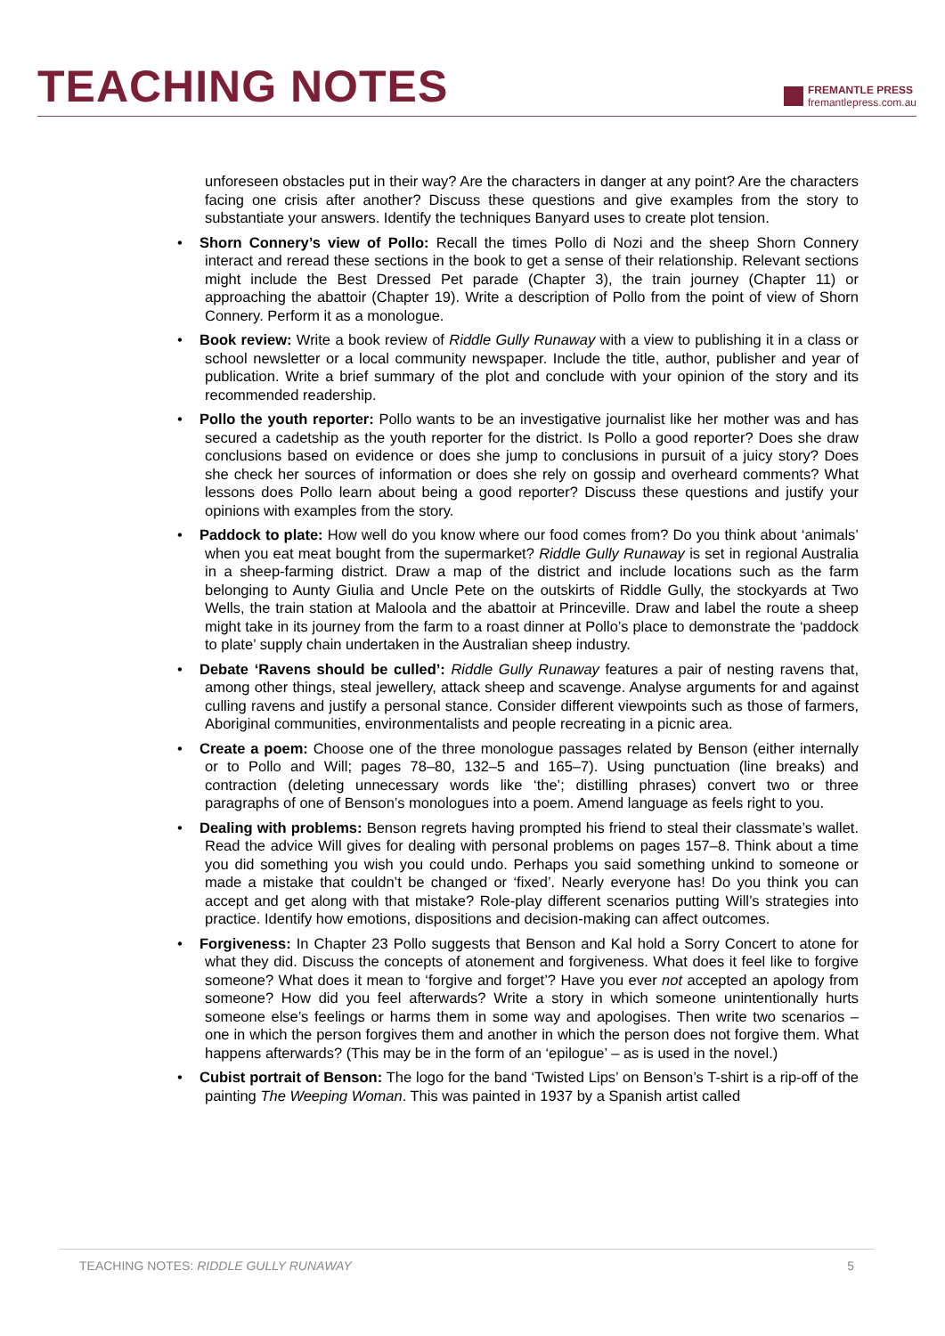TEACHING NOTES
FREMANTLE PRESS
fremantlepress.com.au
unforeseen obstacles put in their way? Are the characters in danger at any point? Are the characters facing one crisis after another? Discuss these questions and give examples from the story to substantiate your answers. Identify the techniques Banyard uses to create plot tension.
• Shorn Connery’s view of Pollo: Recall the times Pollo di Nozi and the sheep Shorn Connery interact and reread these sections in the book to get a sense of their relationship. Relevant sections might include the Best Dressed Pet parade (Chapter 3), the train journey (Chapter 11) or approaching the abattoir (Chapter 19). Write a description of Pollo from the point of view of Shorn Connery. Perform it as a monologue.
• Book review: Write a book review of Riddle Gully Runaway with a view to publishing it in a class or school newsletter or a local community newspaper. Include the title, author, publisher and year of publication. Write a brief summary of the plot and conclude with your opinion of the story and its recommended readership.
• Pollo the youth reporter: Pollo wants to be an investigative journalist like her mother was and has secured a cadetship as the youth reporter for the district. Is Pollo a good reporter? Does she draw conclusions based on evidence or does she jump to conclusions in pursuit of a juicy story? Does she check her sources of information or does she rely on gossip and overheard comments? What lessons does Pollo learn about being a good reporter? Discuss these questions and justify your opinions with examples from the story.
• Paddock to plate: How well do you know where our food comes from? Do you think about ‘animals’ when you eat meat bought from the supermarket? Riddle Gully Runaway is set in regional Australia in a sheep-farming district. Draw a map of the district and include locations such as the farm belonging to Aunty Giulia and Uncle Pete on the outskirts of Riddle Gully, the stockyards at Two Wells, the train station at Maloola and the abattoir at Princeville. Draw and label the route a sheep might take in its journey from the farm to a roast dinner at Pollo’s place to demonstrate the ‘paddock to plate’ supply chain undertaken in the Australian sheep industry.
• Debate ‘Ravens should be culled’: Riddle Gully Runaway features a pair of nesting ravens that, among other things, steal jewellery, attack sheep and scavenge. Analyse arguments for and against culling ravens and justify a personal stance. Consider different viewpoints such as those of farmers, Aboriginal communities, environmentalists and people recreating in a picnic area.
• Create a poem: Choose one of the three monologue passages related by Benson (either internally or to Pollo and Will; pages 78–80, 132–5 and 165–7). Using punctuation (line breaks) and contraction (deleting unnecessary words like ‘the’; distilling phrases) convert two or three paragraphs of one of Benson’s monologues into a poem. Amend language as feels right to you.
• Dealing with problems: Benson regrets having prompted his friend to steal their classmate’s wallet. Read the advice Will gives for dealing with personal problems on pages 157–8. Think about a time you did something you wish you could undo. Perhaps you said something unkind to someone or made a mistake that couldn’t be changed or ‘fixed’. Nearly everyone has! Do you think you can accept and get along with that mistake? Role-play different scenarios putting Will’s strategies into practice. Identify how emotions, dispositions and decision-making can affect outcomes.
• Forgiveness: In Chapter 23 Pollo suggests that Benson and Kal hold a Sorry Concert to atone for what they did. Discuss the concepts of atonement and forgiveness. What does it feel like to forgive someone? What does it mean to ‘forgive and forget’? Have you ever not accepted an apology from someone? How did you feel afterwards? Write a story in which someone unintentionally hurts someone else’s feelings or harms them in some way and apologises. Then write two scenarios – one in which the person forgives them and another in which the person does not forgive them. What happens afterwards? (This may be in the form of an ‘epilogue’ – as is used in the novel.)
• Cubist portrait of Benson: The logo for the band ‘Twisted Lips’ on Benson’s T-shirt is a rip-off of the painting The Weeping Woman. This was painted in 1937 by a Spanish artist called
TEACHING NOTES: RIDDLE GULLY RUNAWAY 5